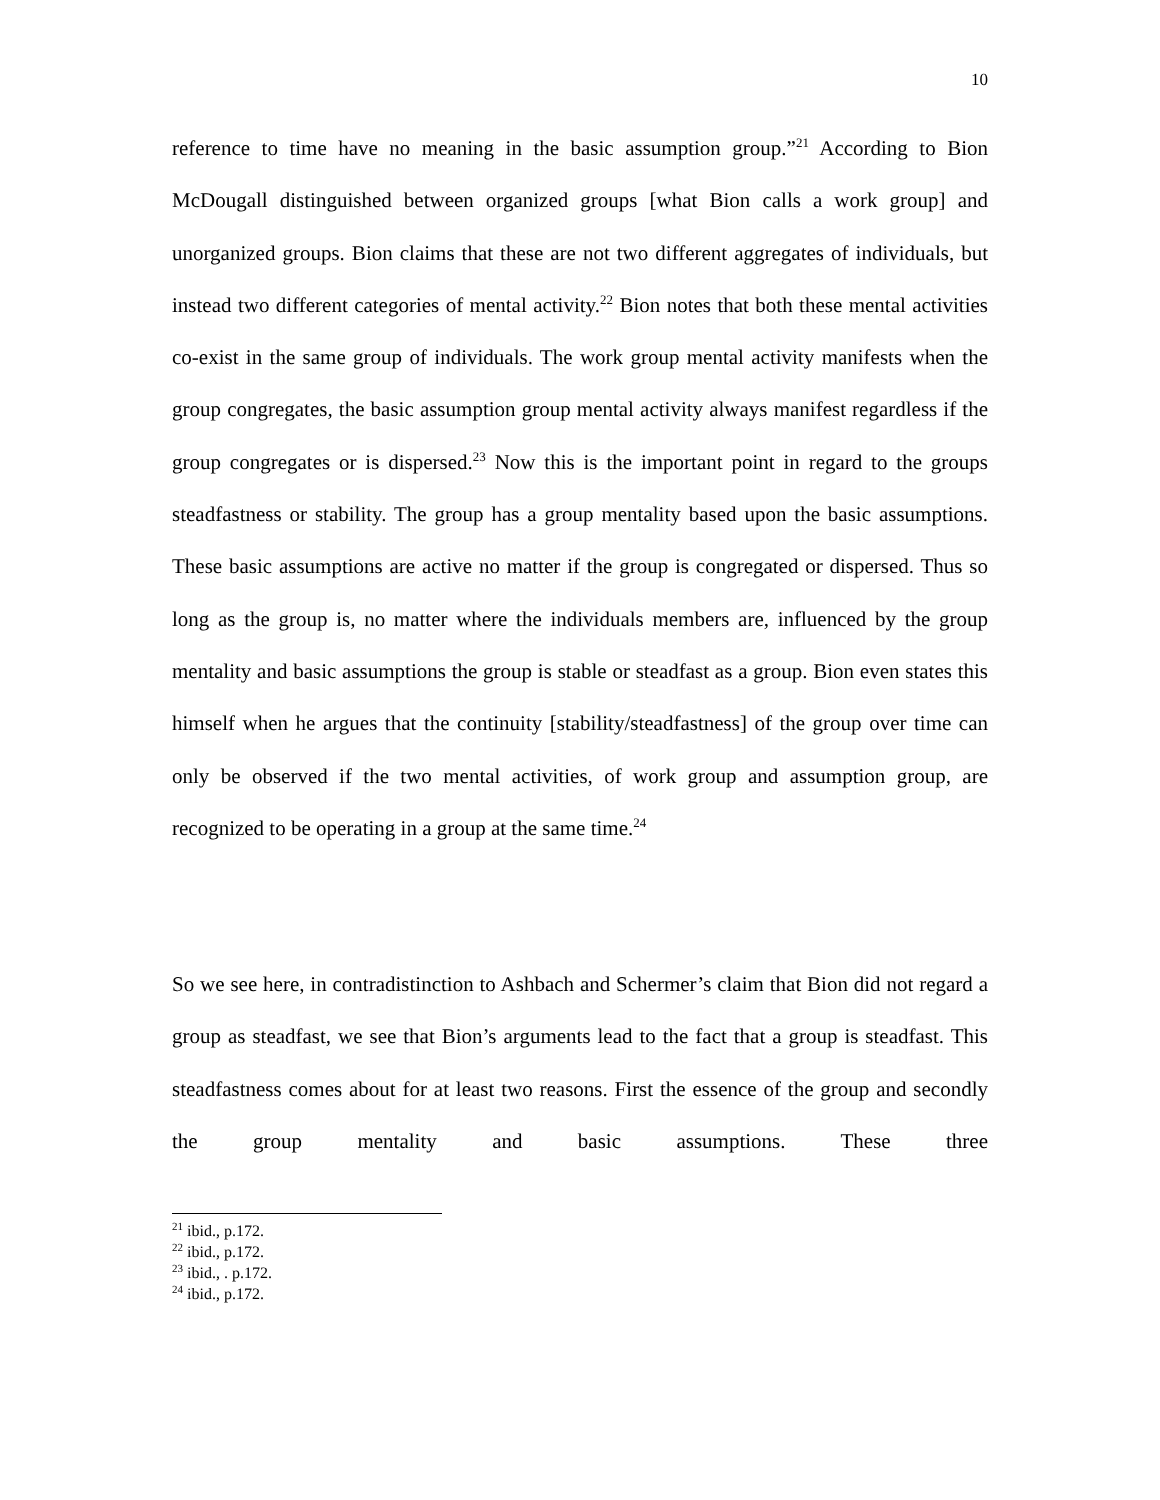10
reference to time have no meaning in the basic assumption group.”<sup>21</sup> According to Bion McDougall distinguished between organized groups [what Bion calls a work group] and unorganized groups. Bion claims that these are not two different aggregates of individuals, but instead two different categories of mental activity.<sup>22</sup> Bion notes that both these mental activities co-exist in the same group of individuals. The work group mental activity manifests when the group congregates, the basic assumption group mental activity always manifest regardless if the group congregates or is dispersed.<sup>23</sup> Now this is the important point in regard to the groups steadfastness or stability. The group has a group mentality based upon the basic assumptions. These basic assumptions are active no matter if the group is congregated or dispersed. Thus so long as the group is, no matter where the individuals members are, influenced by the group mentality and basic assumptions the group is stable or steadfast as a group. Bion even states this himself when he argues that the continuity [stability/steadfastness] of the group over time can only be observed if the two mental activities, of work group and assumption group, are recognized to be operating in a group at the same time.<sup>24</sup>
So we see here, in contradistinction to Ashbach and Schermer’s claim that Bion did not regard a group as steadfast, we see that Bion’s arguments lead to the fact that a group is steadfast. This steadfastness comes about for at least two reasons. First the essence of the group and secondly the group mentality and basic assumptions. These three
<sup>21</sup> ibid., p.172.
<sup>22</sup> ibid., p.172.
<sup>23</sup> ibid., . p.172.
<sup>24</sup> ibid., p.172.